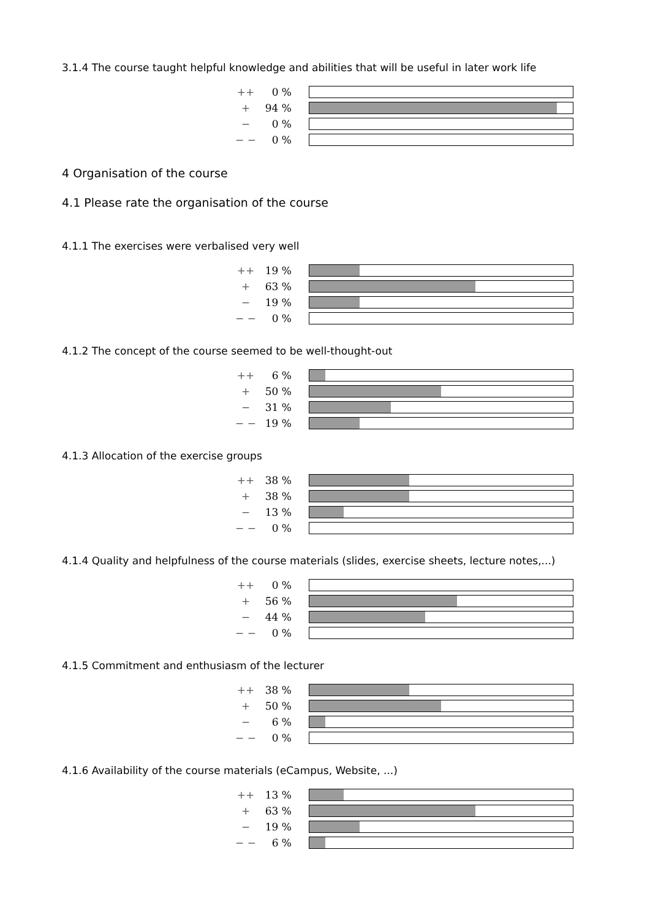3.1.4 The course taught helpful knowledge and abilities that will be useful in later work life
| ++ | 0 % | |
| + | 94 % | |
| − | 0 % | |
| − − | 0 % | |
4 Organisation of the course
4.1 Please rate the organisation of the course
4.1.1 The exercises were verbalised very well
| ++ | 19 % | |
| + | 63 % | |
| − | 19 % | |
| − − | 0 % | |
4.1.2 The concept of the course seemed to be well-thought-out
| ++ | 6 % | |
| + | 50 % | |
| − | 31 % | |
| − − | 19 % | |
4.1.3 Allocation of the exercise groups
| ++ | 38 % | |
| + | 38 % | |
| − | 13 % | |
| − − | 0 % | |
4.1.4 Quality and helpfulness of the course materials (slides, exercise sheets, lecture notes,...)
| ++ | 0 % | |
| + | 56 % | |
| − | 44 % | |
| − − | 0 % | |
4.1.5 Commitment and enthusiasm of the lecturer
| ++ | 38 % | |
| + | 50 % | |
| − | 6 % | |
| − − | 0 % | |
4.1.6 Availability of the course materials (eCampus, Website, ...)
| ++ | 13 % | |
| + | 63 % | |
| − | 19 % | |
| − − | 6 % | |